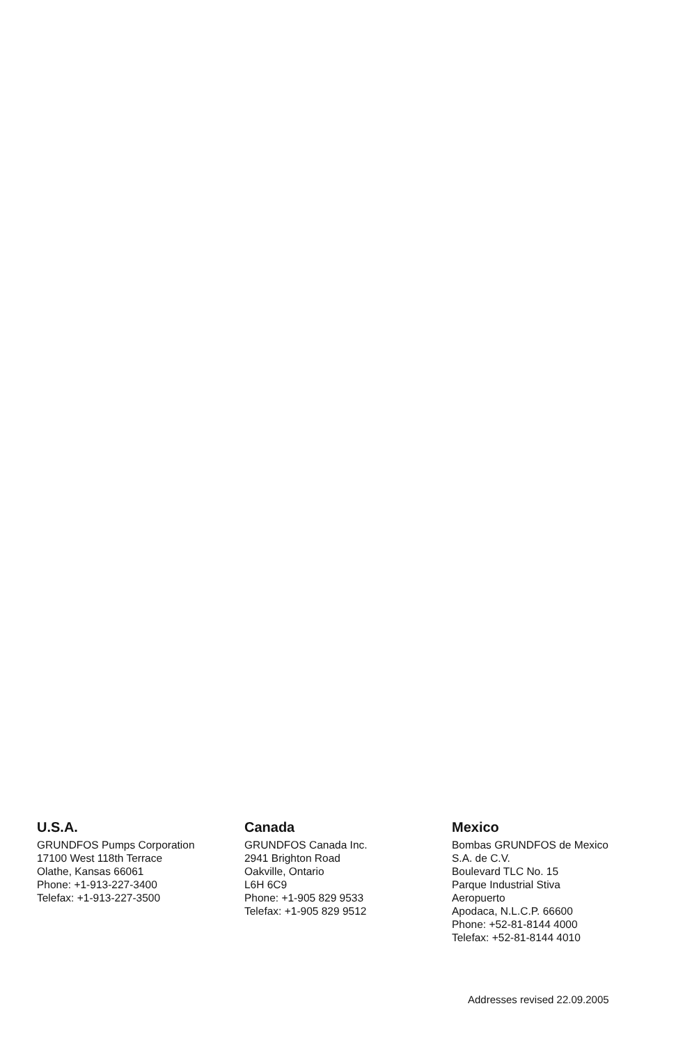U.S.A.
GRUNDFOS Pumps Corporation
17100 West 118th Terrace
Olathe, Kansas 66061
Phone: +1-913-227-3400
Telefax: +1-913-227-3500
Canada
GRUNDFOS Canada Inc.
2941 Brighton Road
Oakville, Ontario
L6H 6C9
Phone: +1-905 829 9533
Telefax: +1-905 829 9512
Mexico
Bombas GRUNDFOS de Mexico
S.A. de C.V.
Boulevard TLC No. 15
Parque Industrial Stiva
Aeropuerto
Apodaca, N.L.C.P. 66600
Phone: +52-81-8144 4000
Telefax: +52-81-8144 4010
Addresses revised 22.09.2005